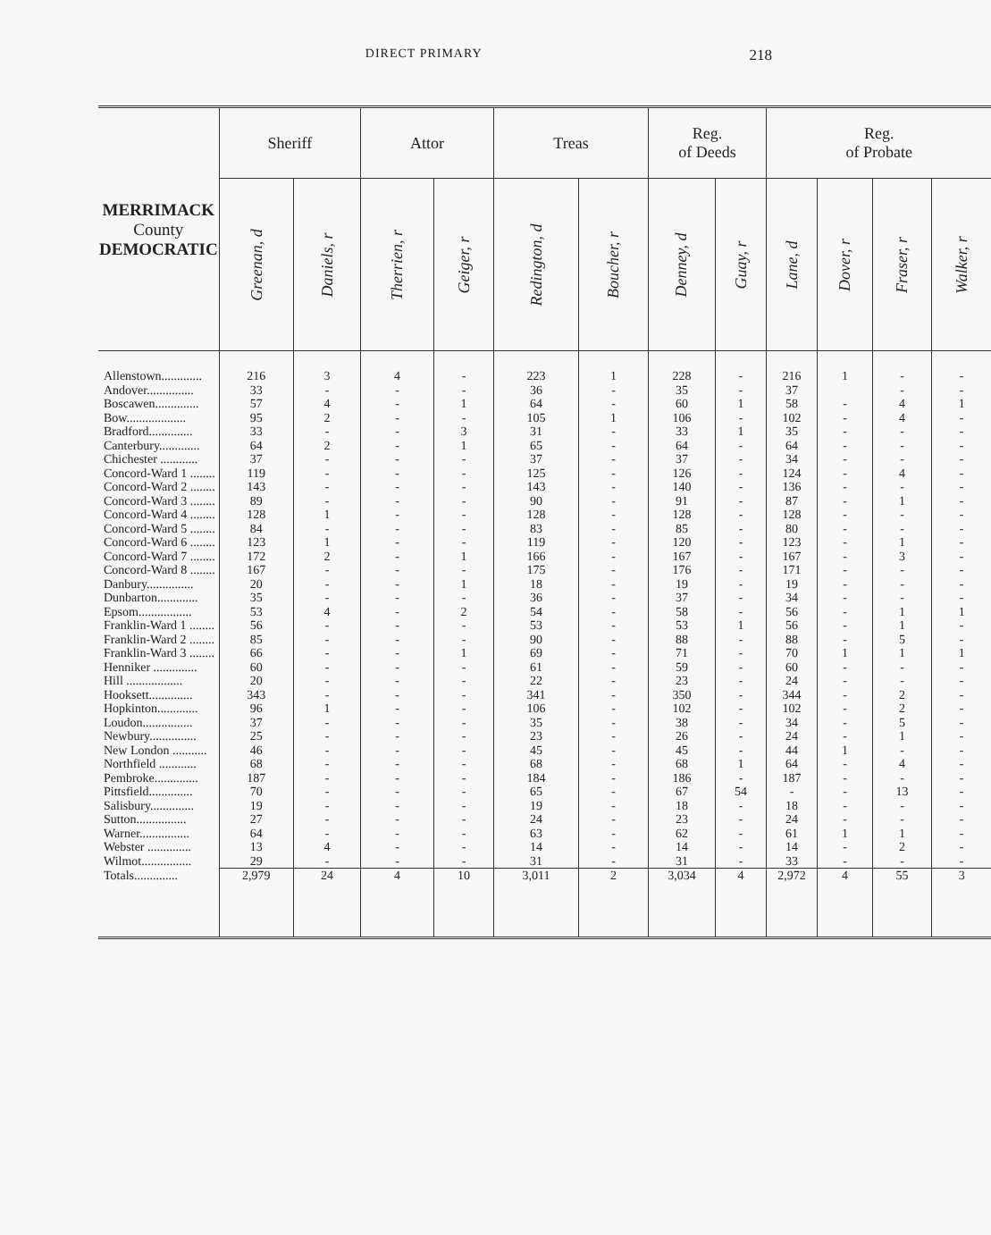DIRECT PRIMARY 218
| MERRIMACK County DEMOCRATIC | Sheriff | | Attor | | Treas | | Reg. of Deeds | | Reg. of Probate | | | |
| --- | --- | --- | --- | --- | --- | --- | --- | --- | --- | --- | --- | --- |
| | Greenan, d | Daniels, r | Therrien, r | Geiger, r | Redington, d | Boucher, r | Denney, d | Guay, r | Lane, d | Dover, r | Fraser, r | Walker, r |
| Allenstown............. | 216 | 3 | 4 | - | 223 | 1 | 228 | - | 216 | 1 | - | - |
| Andover............... | 33 | - | - | - | 36 | - | 35 | - | 37 | | - | - |
| Boscawen.............. | 57 | 4 | - | 1 | 64 | - | 60 | 1 | 58 | - | 4 | 1 |
| Bow................... | 95 | 2 | - | - | 105 | 1 | 106 | - | 102 | - | 4 | - |
| Bradford.............. | 33 | - | - | 3 | 31 | - | 33 | 1 | 35 | - | - | - |
| Canterbury............. | 64 | 2 | - | 1 | 65 | - | 64 | - | 64 | - | - | - |
| Chichester ............ | 37 | - | - | - | 37 | - | 37 | - | 34 | - | - | - |
| Concord-Ward 1 ........ | 119 | - | - | - | 125 | - | 126 | - | 124 | - | 4 | - |
| Concord-Ward 2 ........ | 143 | - | - | - | 143 | - | 140 | - | 136 | - | - | - |
| Concord-Ward 3 ........ | 89 | - | - | - | 90 | - | 91 | - | 87 | - | 1 | - |
| Concord-Ward 4 ........ | 128 | 1 | - | - | 128 | - | 128 | - | 128 | - | - | - |
| Concord-Ward 5 ........ | 84 | - | - | - | 83 | - | 85 | - | 80 | - | - | - |
| Concord-Ward 6 ........ | 123 | 1 | - | - | 119 | - | 120 | - | 123 | - | 1 | - |
| Concord-Ward 7 ........ | 172 | 2 | - | 1 | 166 | - | 167 | - | 167 | - | 3 | - |
| Concord-Ward 8 ........ | 167 | - | - | - | 175 | - | 176 | - | 171 | - | - | - |
| Danbury............... | 20 | - | - | 1 | 18 | - | 19 | - | 19 | - | - | - |
| Dunbarton............. | 35 | - | - | - | 36 | - | 37 | - | 34 | - | - | - |
| Epsom................. | 53 | 4 | - | 2 | 54 | - | 58 | - | 56 | - | 1 | 1 |
| Franklin-Ward 1 ........ | 56 | - | - | - | 53 | - | 53 | 1 | 56 | - | 1 | - |
| Franklin-Ward 2 ........ | 85 | - | - | - | 90 | - | 88 | - | 88 | - | 5 | - |
| Franklin-Ward 3 ........ | 66 | - | - | 1 | 69 | - | 71 | - | 70 | 1 | 1 | 1 |
| Henniker .............. | 60 | - | - | - | 61 | - | 59 | - | 60 | - | - | - |
| Hill .................. | 20 | - | - | - | 22 | - | 23 | - | 24 | - | - | - |
| Hooksett.............. | 343 | - | - | - | 341 | - | 350 | - | 344 | - | 2 | - |
| Hopkinton............. | 96 | 1 | - | - | 106 | - | 102 | - | 102 | - | 2 | - |
| Loudon................ | 37 | - | - | - | 35 | - | 38 | - | 34 | - | 5 | - |
| Newbury............... | 25 | - | - | - | 23 | - | 26 | - | 24 | - | 1 | - |
| New London ........... | 46 | - | - | - | 45 | - | 45 | - | 44 | 1 | - | - |
| Northfield ............ | 68 | - | - | - | 68 | - | 68 | 1 | 64 | - | 4 | - |
| Pembroke.............. | 187 | - | - | - | 184 | - | 186 | - | 187 | - | - | - |
| Pittsfield.............. | 70 | - | - | - | 65 | - | 67 | 54 | - | - | 13 | - |
| Salisbury.............. | 19 | - | - | - | 19 | - | 18 | - | 18 | - | - | - |
| Sutton................ | 27 | - | - | - | 24 | - | 23 | - | 24 | - | - | - |
| Warner................ | 64 | - | - | - | 63 | - | 62 | - | 61 | 1 | 1 | - |
| Webster .............. | 13 | 4 | - | - | 14 | - | 14 | - | 14 | - | 2 | - |
| Wilmot................ | 29 | - | - | - | 31 | - | 31 | - | 33 | - | - | - |
| Totals.............. | 2,979 | 24 | 4 | 10 | 3,011 | 2 | 3,034 | 4 | 2,972 | 4 | 55 | 3 |